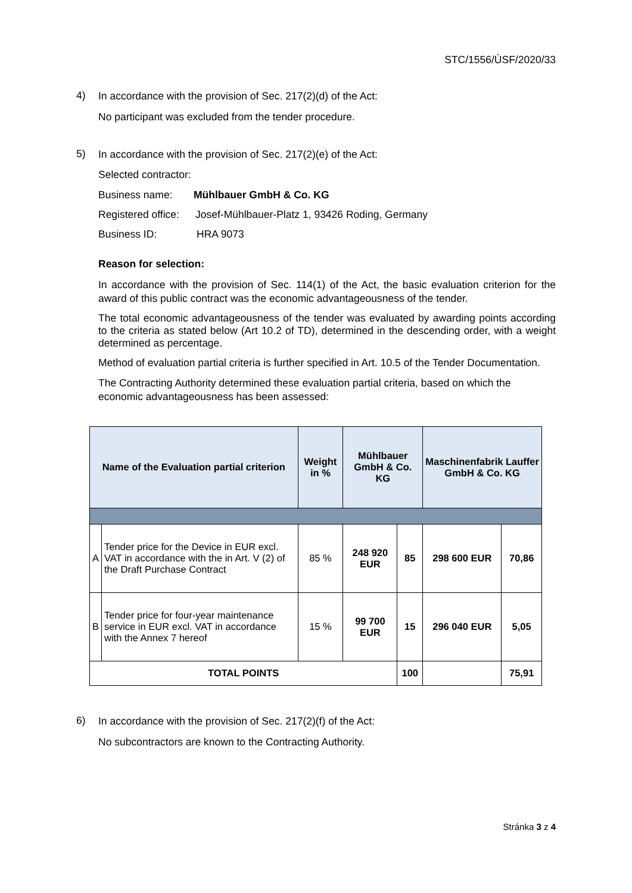STC/1556/ÚSF/2020/33
4)
In accordance with the provision of Sec. 217(2)(d) of the Act:
No participant was excluded from the tender procedure.
5)
In accordance with the provision of Sec. 217(2)(e) of the Act:
Selected contractor:
Business name: Mühlbauer GmbH & Co. KG
Registered office: Josef-Mühlbauer-Platz 1, 93426 Roding, Germany
Business ID: HRA 9073
Reason for selection:
In accordance with the provision of Sec. 114(1) of the Act, the basic evaluation criterion for the award of this public contract was the economic advantageousness of the tender.
The total economic advantageousness of the tender was evaluated by awarding points according to the criteria as stated below (Art 10.2 of TD), determined in the descending order, with a weight determined as percentage.
Method of evaluation partial criteria is further specified in Art. 10.5 of the Tender Documentation.
The Contracting Authority determined these evaluation partial criteria, based on which the economic advantageousness has been assessed:
| Name of the Evaluation partial criterion | | Weight in % | Mühlbauer GmbH & Co. KG | | Maschinenfabrik Lauffer GmbH & Co. KG | |
| --- | --- | --- | --- | --- | --- | --- |
| A | Tender price for the Device in EUR excl. VAT in accordance with the in Art. V (2) of the Draft Purchase Contract | 85 % | 248 920 EUR | 85 | 298 600 EUR | 70,86 |
| B | Tender price for four-year maintenance service in EUR excl. VAT in accordance with the Annex 7 hereof | 15 % | 99 700 EUR | 15 | 296 040 EUR | 5,05 |
| TOTAL POINTS | | | | 100 | | 75,91 |
6)
In accordance with the provision of Sec. 217(2)(f) of the Act:
No subcontractors are known to the Contracting Authority.
Stránka 3 z 4